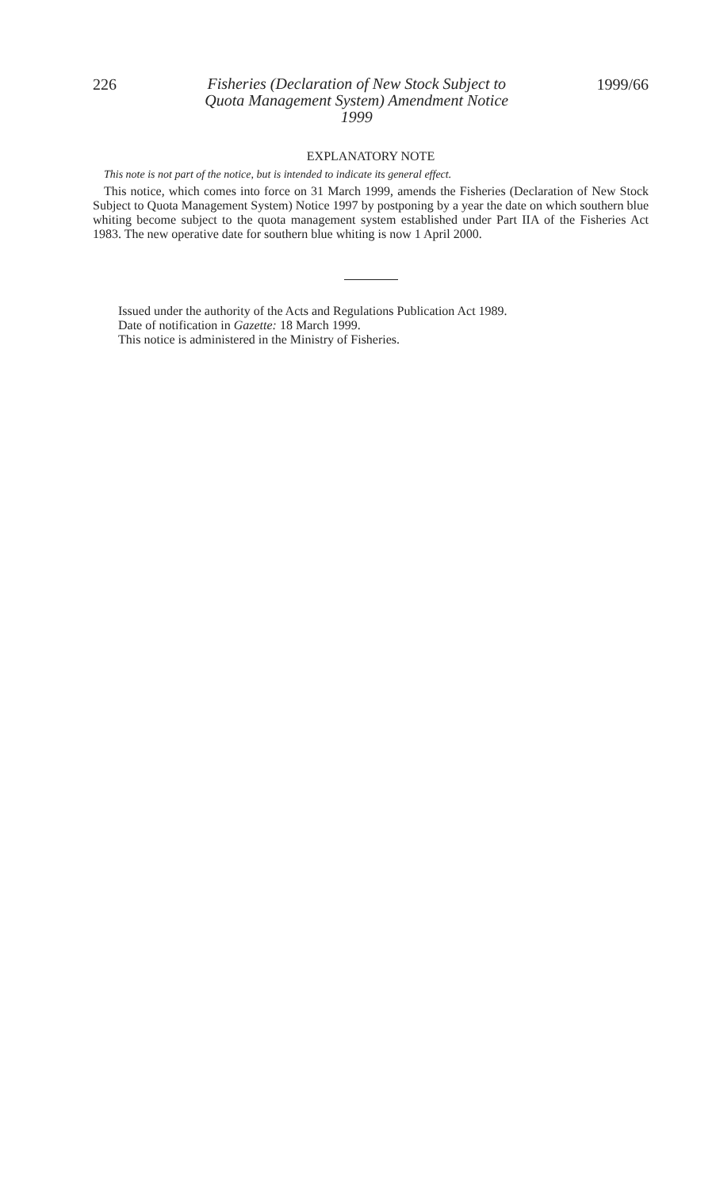226 Fisheries (Declaration of New Stock Subject to
Quota Management System) Amendment Notice
1999 1999/66
EXPLANATORY NOTE
This note is not part of the notice, but is intended to indicate its general effect.
This notice, which comes into force on 31 March 1999, amends the Fisheries (Declaration of New Stock Subject to Quota Management System) Notice 1997 by postponing by a year the date on which southern blue whiting become subject to the quota management system established under Part IIA of the Fisheries Act 1983. The new operative date for southern blue whiting is now 1 April 2000.
Issued under the authority of the Acts and Regulations Publication Act 1989.
Date of notification in Gazette: 18 March 1999.
This notice is administered in the Ministry of Fisheries.